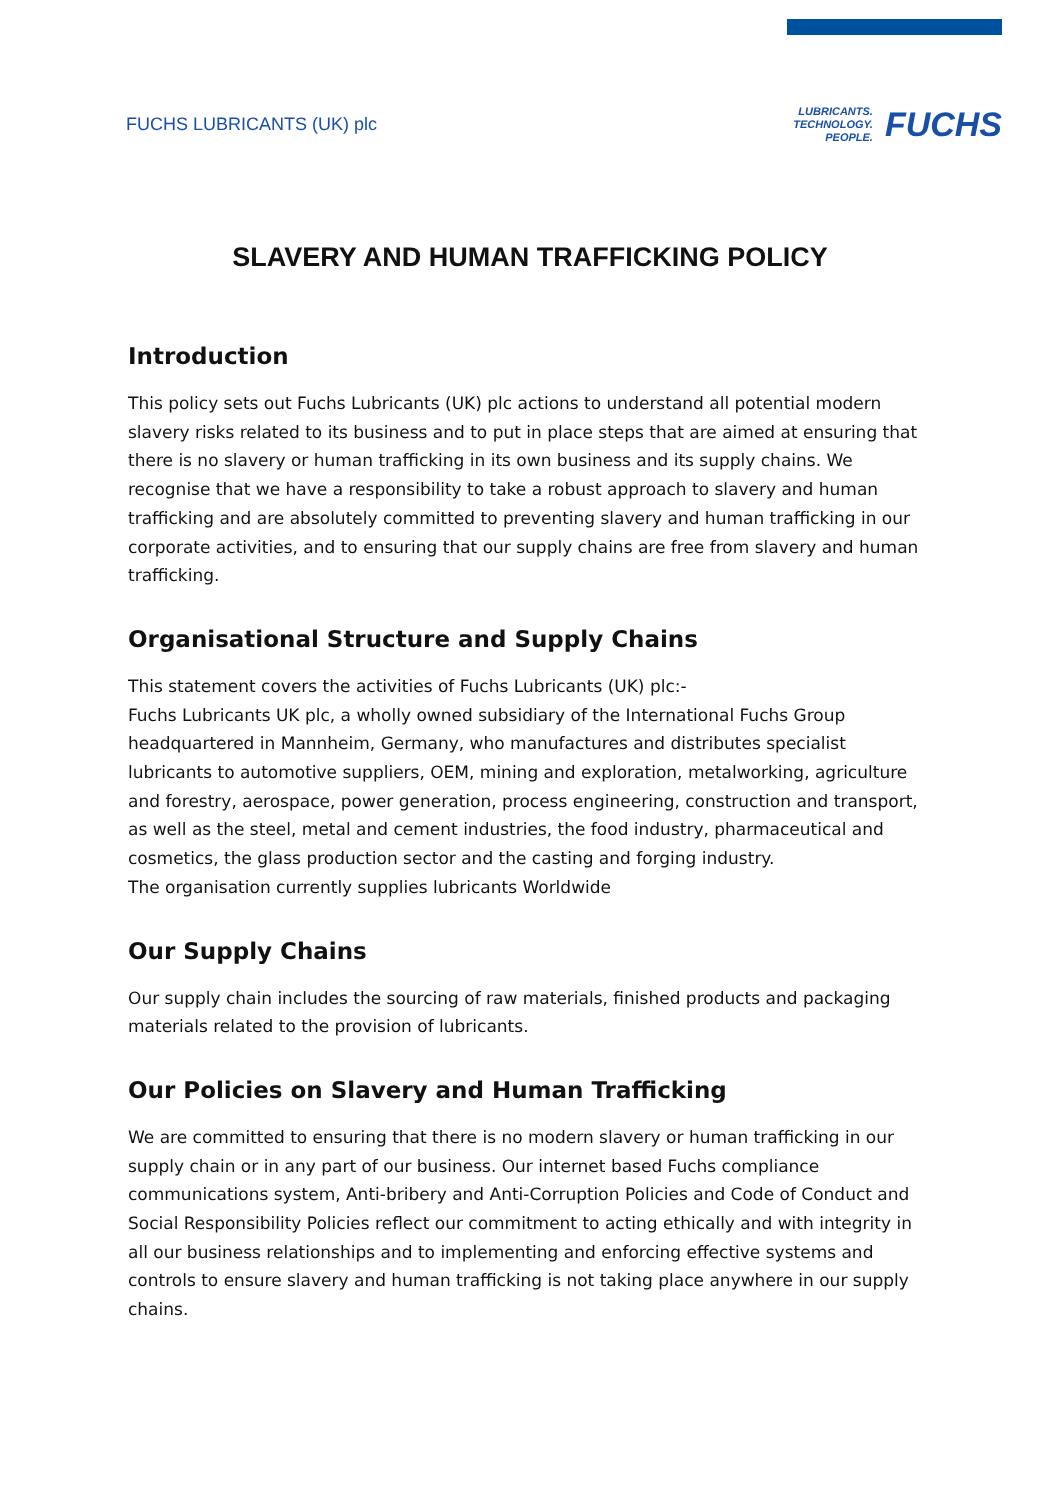FUCHS LUBRICANTS (UK) plc
LUBRICANTS.
TECHNOLOGY.
PEOPLE.
FUCHS
SLAVERY AND HUMAN TRAFFICKING POLICY
Introduction
This policy sets out Fuchs Lubricants (UK) plc actions to understand all potential modern slavery risks related to its business and to put in place steps that are aimed at ensuring that there is no slavery or human trafficking in its own business and its supply chains. We recognise that we have a responsibility to take a robust approach to slavery and human trafficking and are absolutely committed to preventing slavery and human trafficking in our corporate activities, and to ensuring that our supply chains are free from slavery and human trafficking.
Organisational Structure and Supply Chains
This statement covers the activities of Fuchs Lubricants (UK) plc:-
Fuchs Lubricants UK plc, a wholly owned subsidiary of the International Fuchs Group headquartered in Mannheim, Germany, who manufactures and distributes specialist lubricants to automotive suppliers, OEM, mining and exploration, metalworking, agriculture and forestry, aerospace, power generation, process engineering, construction and transport, as well as the steel, metal and cement industries, the food industry, pharmaceutical and cosmetics, the glass production sector and the casting and forging industry.
The organisation currently supplies lubricants Worldwide
Our Supply Chains
Our supply chain includes the sourcing of raw materials, finished products and packaging materials related to the provision of lubricants.
Our Policies on Slavery and Human Trafficking
We are committed to ensuring that there is no modern slavery or human trafficking in our supply chain or in any part of our business. Our internet based Fuchs compliance communications system, Anti-bribery and Anti-Corruption Policies and Code of Conduct and Social Responsibility Policies reflect our commitment to acting ethically and with integrity in all our business relationships and to implementing and enforcing effective systems and controls to ensure slavery and human trafficking is not taking place anywhere in our supply chains.